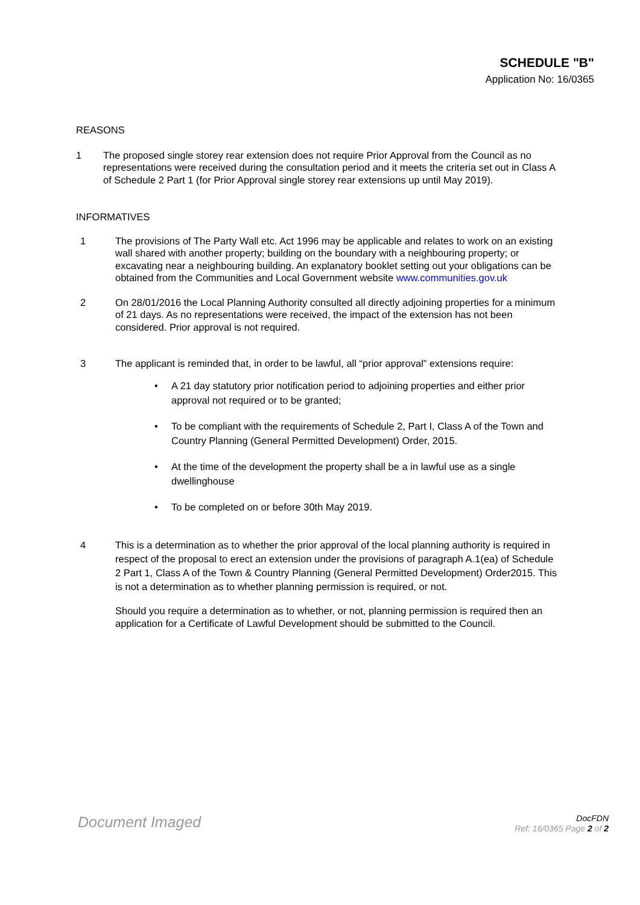SCHEDULE "B"
Application No: 16/0365
REASONS
1 The proposed single storey rear extension does not require Prior Approval from the Council as no representations were received during the consultation period and it meets the criteria set out in Class A of Schedule 2 Part 1 (for Prior Approval single storey rear extensions up until May 2019).
INFORMATIVES
1 The provisions of The Party Wall etc. Act 1996 may be applicable and relates to work on an existing wall shared with another property; building on the boundary with a neighbouring property; or excavating near a neighbouring building. An explanatory booklet setting out your obligations can be obtained from the Communities and Local Government website www.communities.gov.uk
2 On 28/01/2016 the Local Planning Authority consulted all directly adjoining properties for a minimum of 21 days. As no representations were received, the impact of the extension has not been considered. Prior approval is not required.
3 The applicant is reminded that, in order to be lawful, all “prior approval” extensions require:
• A 21 day statutory prior notification period to adjoining properties and either prior approval not required or to be granted;
• To be compliant with the requirements of Schedule 2, Part I, Class A of the Town and Country Planning (General Permitted Development) Order, 2015.
• At the time of the development the property shall be a in lawful use as a single dwellinghouse
• To be completed on or before 30th May 2019.
4 This is a determination as to whether the prior approval of the local planning authority is required in respect of the proposal to erect an extension under the provisions of paragraph A.1(ea) of Schedule 2 Part 1, Class A of the Town & Country Planning (General Permitted Development) Order2015. This is not a determination as to whether planning permission is required, or not.
Should you require a determination as to whether, or not, planning permission is required then an application for a Certificate of Lawful Development should be submitted to the Council.
Document Imaged
DocFDN
Ref: 16/0365 Page 2 of 2